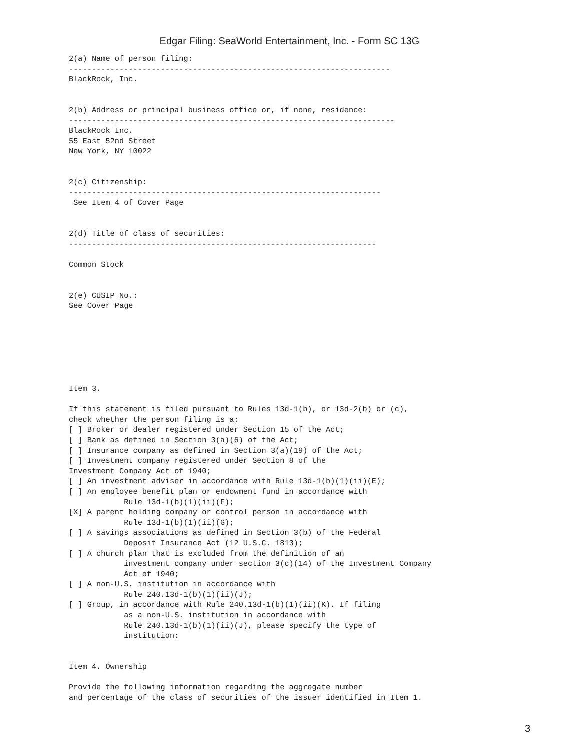Edgar Filing: SeaWorld Entertainment, Inc. - Form SC 13G
2(a) Name of person filing:
----------------------------------------------------------------------
BlackRock, Inc.


2(b) Address or principal business office or, if none, residence:
-----------------------------------------------------------------------
BlackRock Inc.
55 East 52nd Street
New York, NY 10022


2(c) Citizenship:
--------------------------------------------------------------------
 See Item 4 of Cover Page


2(d) Title of class of securities:
-------------------------------------------------------------------

Common Stock


2(e) CUSIP No.:
See Cover Page







Item 3.

If this statement is filed pursuant to Rules 13d-1(b), or 13d-2(b) or (c),
check whether the person filing is a:
[ ] Broker or dealer registered under Section 15 of the Act;
[ ] Bank as defined in Section 3(a)(6) of the Act;
[ ] Insurance company as defined in Section 3(a)(19) of the Act;
[ ] Investment company registered under Section 8 of the
Investment Company Act of 1940;
[ ] An investment adviser in accordance with Rule 13d-1(b)(1)(ii)(E);
[ ] An employee benefit plan or endowment fund in accordance with
            Rule 13d-1(b)(1)(ii)(F);
[X] A parent holding company or control person in accordance with
            Rule 13d-1(b)(1)(ii)(G);
[ ] A savings associations as defined in Section 3(b) of the Federal
            Deposit Insurance Act (12 U.S.C. 1813);
[ ] A church plan that is excluded from the definition of an
            investment company under section 3(c)(14) of the Investment Company
            Act of 1940;
[ ] A non-U.S. institution in accordance with
            Rule 240.13d-1(b)(1)(ii)(J);
[ ] Group, in accordance with Rule 240.13d-1(b)(1)(ii)(K). If filing
            as a non-U.S. institution in accordance with
            Rule 240.13d-1(b)(1)(ii)(J), please specify the type of
            institution:


Item 4. Ownership

Provide the following information regarding the aggregate number
and percentage of the class of securities of the issuer identified in Item 1.
3